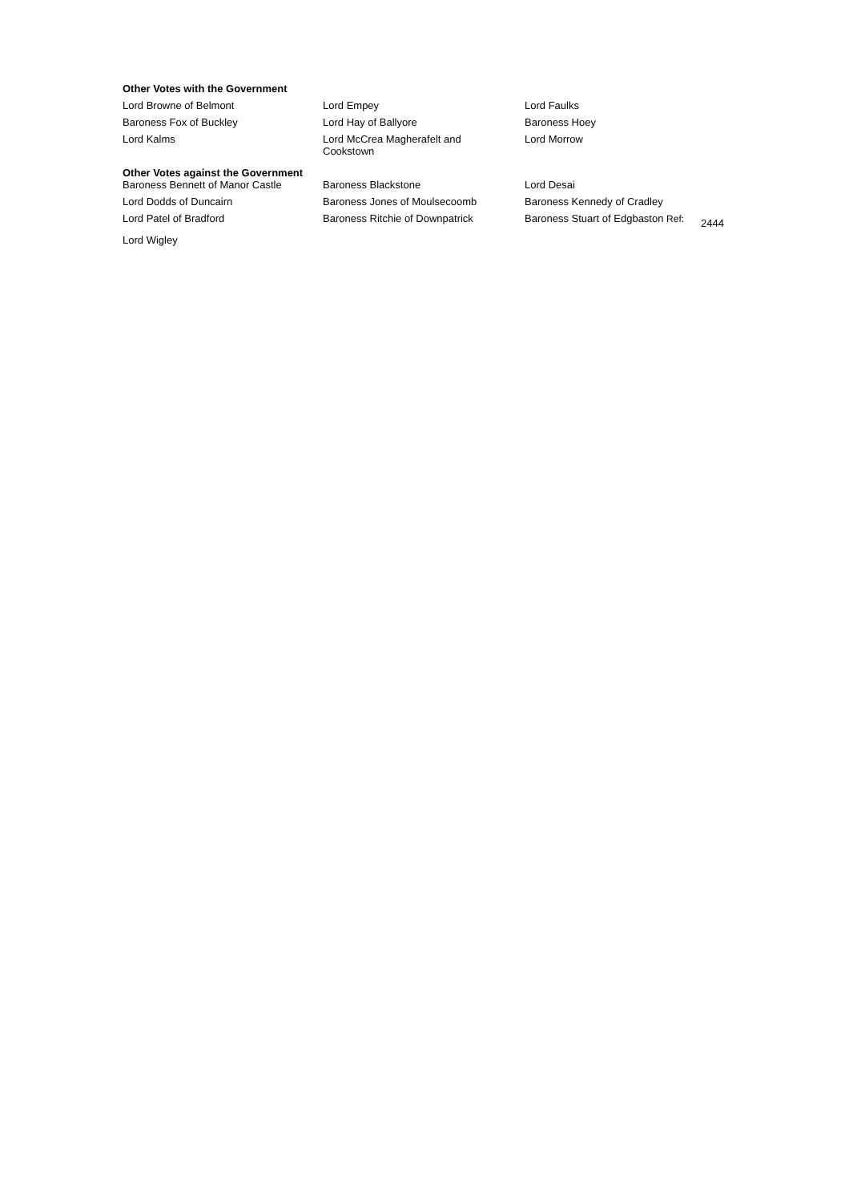Other Votes with the Government
| Lord Browne of Belmont | Lord Empey | Lord Faulks |
| Baroness Fox of Buckley | Lord Hay of Ballyore | Baroness Hoey |
| Lord Kalms | Lord McCrea Magherafelt and Cookstown | Lord Morrow |
Other Votes against the Government
| Baroness Bennett of Manor Castle | Baroness Blackstone | Lord Desai | |
| Lord Dodds of Duncairn | Baroness Jones of Moulsecoomb | Baroness Kennedy of Cradley | |
| Lord Patel of Bradford | Baroness Ritchie of Downpatrick | Baroness Stuart of Edgbaston Ref: | 2444 |
| Lord Wigley | | | |